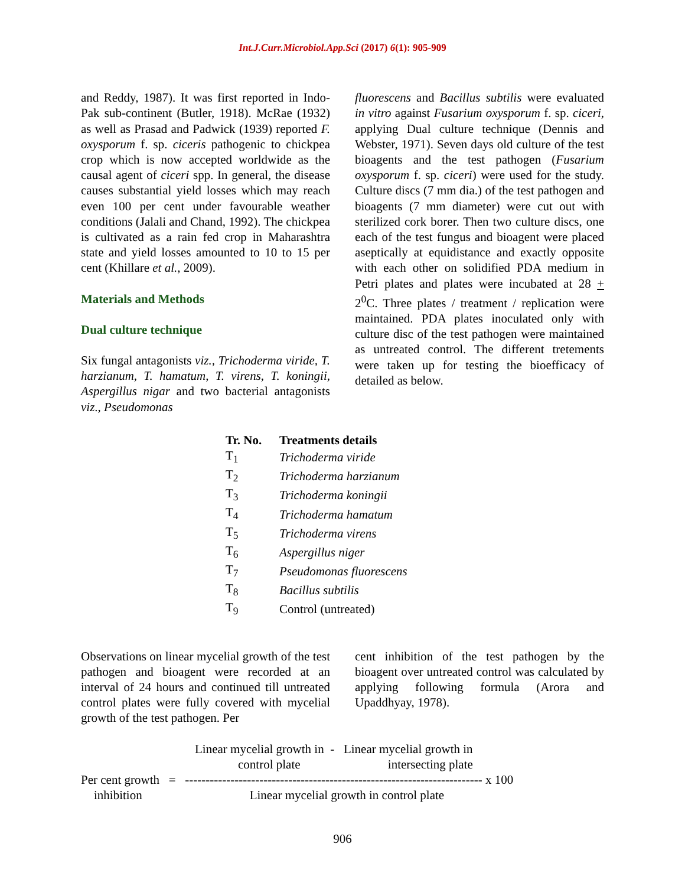Int.J.Curr.Microbiol.App.Sci (2017) 6(1): 905-909
and Reddy, 1987). It was first reported in Indo-Pak sub-continent (Butler, 1918). McRae (1932) as well as Prasad and Padwick (1939) reported F. oxysporum f. sp. ciceris pathogenic to chickpea crop which is now accepted worldwide as the causal agent of ciceri spp. In general, the disease causes substantial yield losses which may reach even 100 per cent under favourable weather conditions (Jalali and Chand, 1992). The chickpea is cultivated as a rain fed crop in Maharashtra state and yield losses amounted to 10 to 15 per cent (Khillare et al., 2009).
Materials and Methods
Dual culture technique
Six fungal antagonists viz., Trichoderma viride, T. harzianum, T. hamatum, T. virens, T. koningii, Aspergillus nigar and two bacterial antagonists viz., Pseudomonas
fluorescens and Bacillus subtilis were evaluated in vitro against Fusarium oxysporum f. sp. ciceri, applying Dual culture technique (Dennis and Webster, 1971). Seven days old culture of the test bioagents and the test pathogen (Fusarium oxysporum f. sp. ciceri) were used for the study. Culture discs (7 mm dia.) of the test pathogen and bioagents (7 mm diameter) were cut out with sterilized cork borer. Then two culture discs, one each of the test fungus and bioagent were placed aseptically at equidistance and exactly opposite with each other on solidified PDA medium in Petri plates and plates were incubated at 28 + 2<sup>0</sup>C. Three plates / treatment / replication were maintained. PDA plates inoculated only with culture disc of the test pathogen were maintained as untreated control. The different tretements were taken up for testing the bioefficacy of detailed as below.
| Tr. No. | Treatments details |
| --- | --- |
| T<sub>1</sub> | Trichoderma viride |
| T<sub>2</sub> | Trichoderma harzianum |
| T<sub>3</sub> | Trichoderma koningii |
| T<sub>4</sub> | Trichoderma hamatum |
| T<sub>5</sub> | Trichoderma virens |
| T<sub>6</sub> | Aspergillus niger |
| T<sub>7</sub> | Pseudomonas fluorescens |
| T<sub>8</sub> | Bacillus subtilis |
| T<sub>9</sub> | Control (untreated) |
Observations on linear mycelial growth of the test pathogen and bioagent were recorded at an interval of 24 hours and continued till untreated control plates were fully covered with mycelial growth of the test pathogen. Per
cent inhibition of the test pathogen by the bioagent over untreated control was calculated by applying following formula (Arora and Upaddhyay, 1978).
Linear mycelial growth in - Linear mycelial growth in
control plate intersecting plate
Per cent growth = ------------------------------------------------------------------------ x 100
inhibition Linear mycelial growth in control plate
906